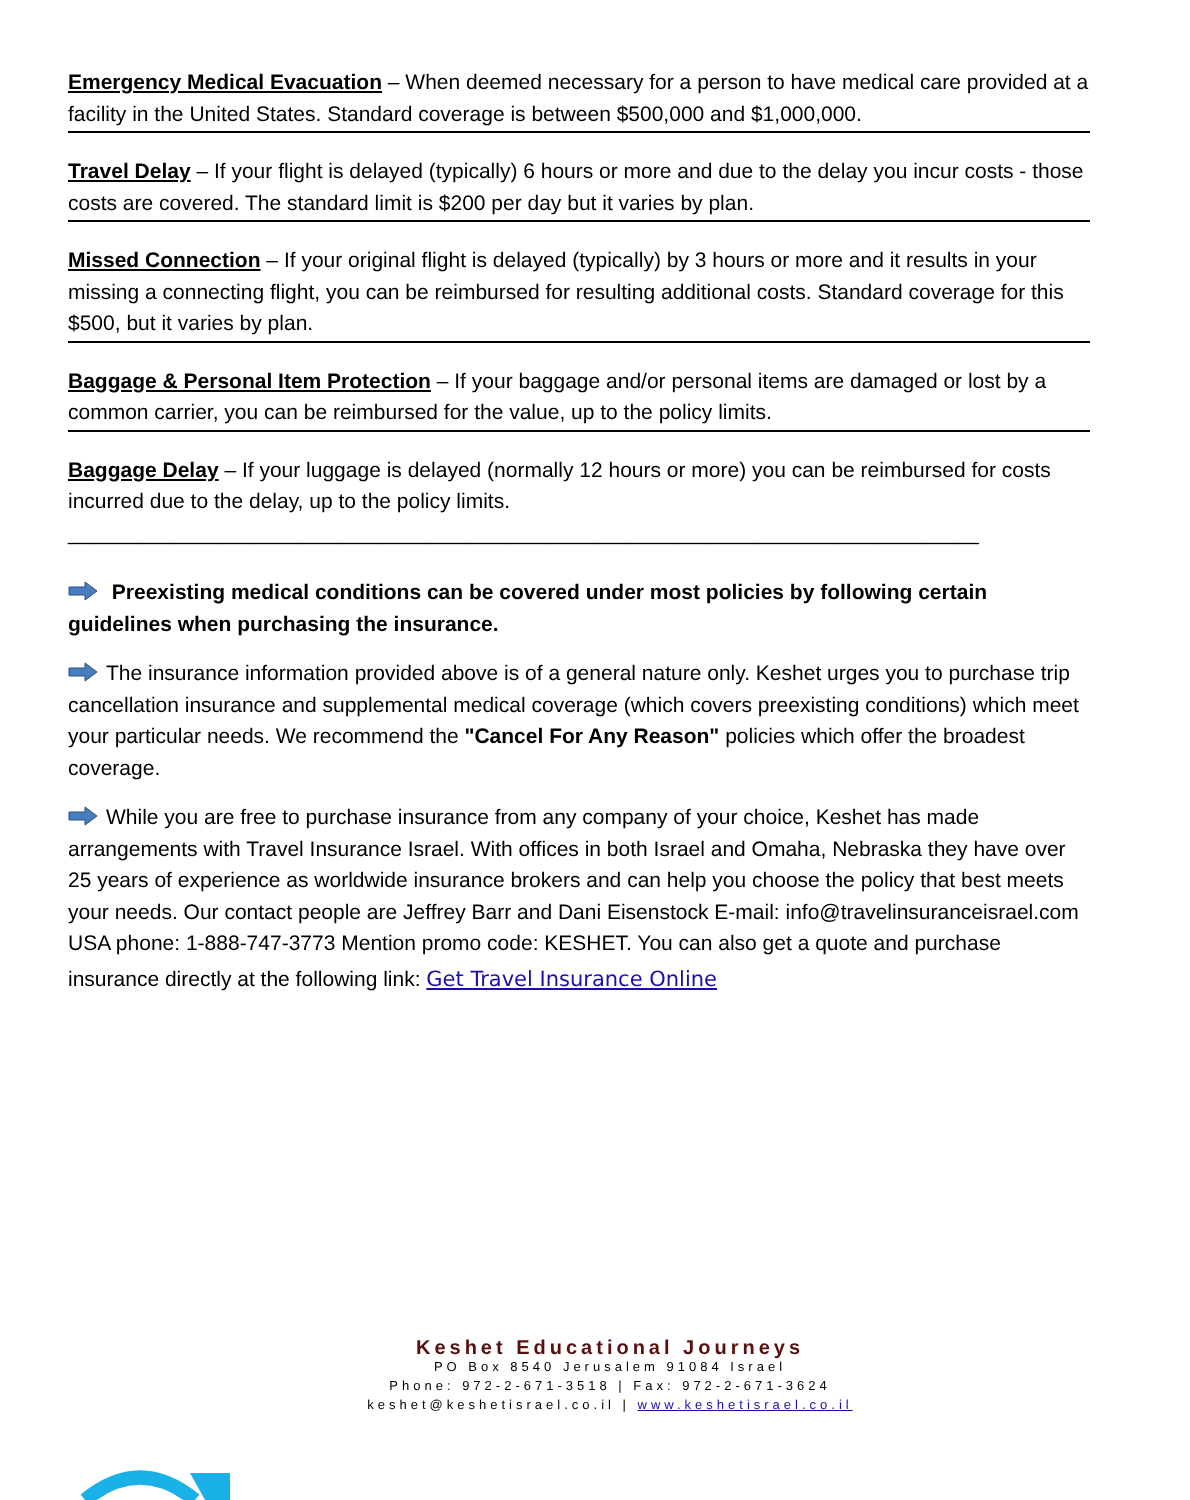Emergency Medical Evacuation – When deemed necessary for a person to have medical care provided at a facility in the United States. Standard coverage is between $500,000 and $1,000,000.
Travel Delay – If your flight is delayed (typically) 6 hours or more and due to the delay you incur costs - those costs are covered. The standard limit is $200 per day but it varies by plan.
Missed Connection – If your original flight is delayed (typically) by 3 hours or more and it results in your missing a connecting flight, you can be reimbursed for resulting additional costs. Standard coverage for this $500, but it varies by plan.
Baggage & Personal Item Protection – If your baggage and/or personal items are damaged or lost by a common carrier, you can be reimbursed for the value, up to the policy limits.
Baggage Delay – If your luggage is delayed (normally 12 hours or more) you can be reimbursed for costs incurred due to the delay, up to the policy limits.
______________________________________________________________________________
Preexisting medical conditions can be covered under most policies by following certain guidelines when purchasing the insurance.
The insurance information provided above is of a general nature only. Keshet urges you to purchase trip cancellation insurance and supplemental medical coverage (which covers preexisting conditions) which meet your particular needs. We recommend the "Cancel For Any Reason" policies which offer the broadest coverage.
While you are free to purchase insurance from any company of your choice, Keshet has made arrangements with Travel Insurance Israel. With offices in both Israel and Omaha, Nebraska they have over 25 years of experience as worldwide insurance brokers and can help you choose the policy that best meets your needs. Our contact people are Jeffrey Barr and Dani Eisenstock E-mail: info@travelinsuranceisrael.com USA phone: 1-888-747-3773 Mention promo code: KESHET. You can also get a quote and purchase insurance directly at the following link: Get Travel Insurance Online
Keshet Educational Journeys
PO Box 8540 Jerusalem 91084 Israel
Phone: 972-2-671-3518 | Fax: 972-2-671-3624
keshet@keshetisrael.co.il | www.keshetisrael.co.il